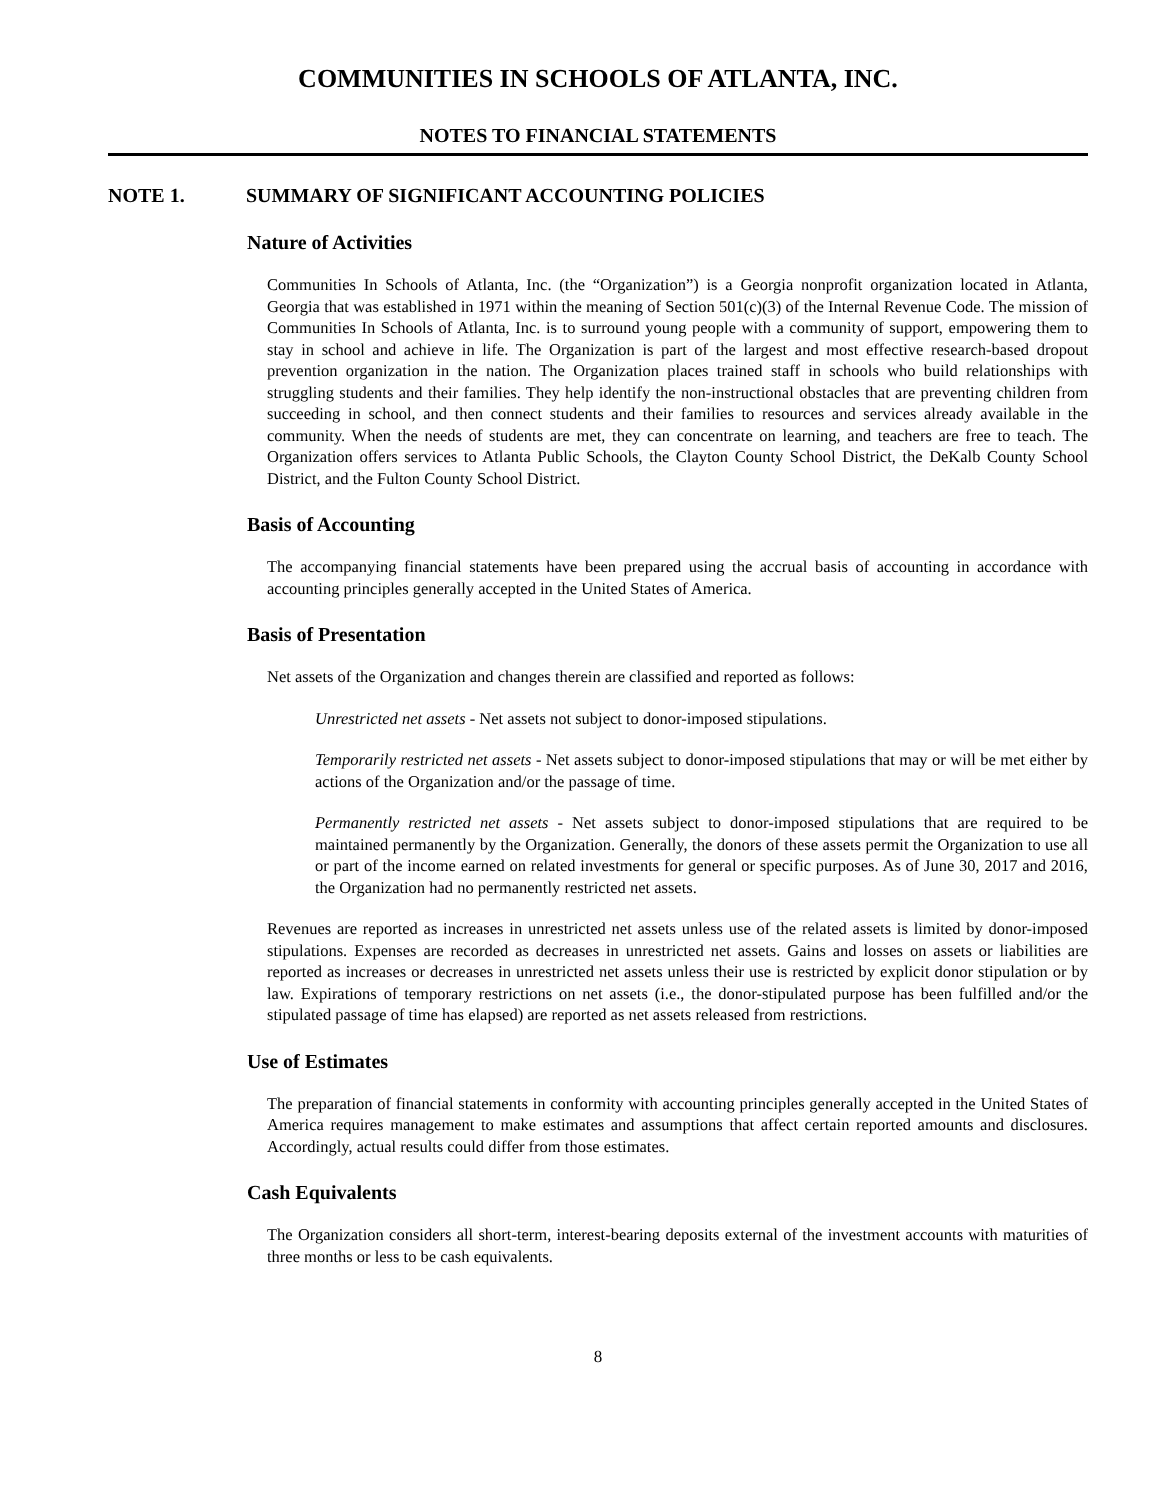COMMUNITIES IN SCHOOLS OF ATLANTA, INC.
NOTES TO FINANCIAL STATEMENTS
NOTE 1. SUMMARY OF SIGNIFICANT ACCOUNTING POLICIES
Nature of Activities
Communities In Schools of Atlanta, Inc. (the “Organization”) is a Georgia nonprofit organization located in Atlanta, Georgia that was established in 1971 within the meaning of Section 501(c)(3) of the Internal Revenue Code. The mission of Communities In Schools of Atlanta, Inc. is to surround young people with a community of support, empowering them to stay in school and achieve in life. The Organization is part of the largest and most effective research-based dropout prevention organization in the nation. The Organization places trained staff in schools who build relationships with struggling students and their families. They help identify the non-instructional obstacles that are preventing children from succeeding in school, and then connect students and their families to resources and services already available in the community. When the needs of students are met, they can concentrate on learning, and teachers are free to teach. The Organization offers services to Atlanta Public Schools, the Clayton County School District, the DeKalb County School District, and the Fulton County School District.
Basis of Accounting
The accompanying financial statements have been prepared using the accrual basis of accounting in accordance with accounting principles generally accepted in the United States of America.
Basis of Presentation
Net assets of the Organization and changes therein are classified and reported as follows:
Unrestricted net assets - Net assets not subject to donor-imposed stipulations.
Temporarily restricted net assets - Net assets subject to donor-imposed stipulations that may or will be met either by actions of the Organization and/or the passage of time.
Permanently restricted net assets - Net assets subject to donor-imposed stipulations that are required to be maintained permanently by the Organization. Generally, the donors of these assets permit the Organization to use all or part of the income earned on related investments for general or specific purposes. As of June 30, 2017 and 2016, the Organization had no permanently restricted net assets.
Revenues are reported as increases in unrestricted net assets unless use of the related assets is limited by donor-imposed stipulations. Expenses are recorded as decreases in unrestricted net assets. Gains and losses on assets or liabilities are reported as increases or decreases in unrestricted net assets unless their use is restricted by explicit donor stipulation or by law. Expirations of temporary restrictions on net assets (i.e., the donor-stipulated purpose has been fulfilled and/or the stipulated passage of time has elapsed) are reported as net assets released from restrictions.
Use of Estimates
The preparation of financial statements in conformity with accounting principles generally accepted in the United States of America requires management to make estimates and assumptions that affect certain reported amounts and disclosures. Accordingly, actual results could differ from those estimates.
Cash Equivalents
The Organization considers all short-term, interest-bearing deposits external of the investment accounts with maturities of three months or less to be cash equivalents.
8